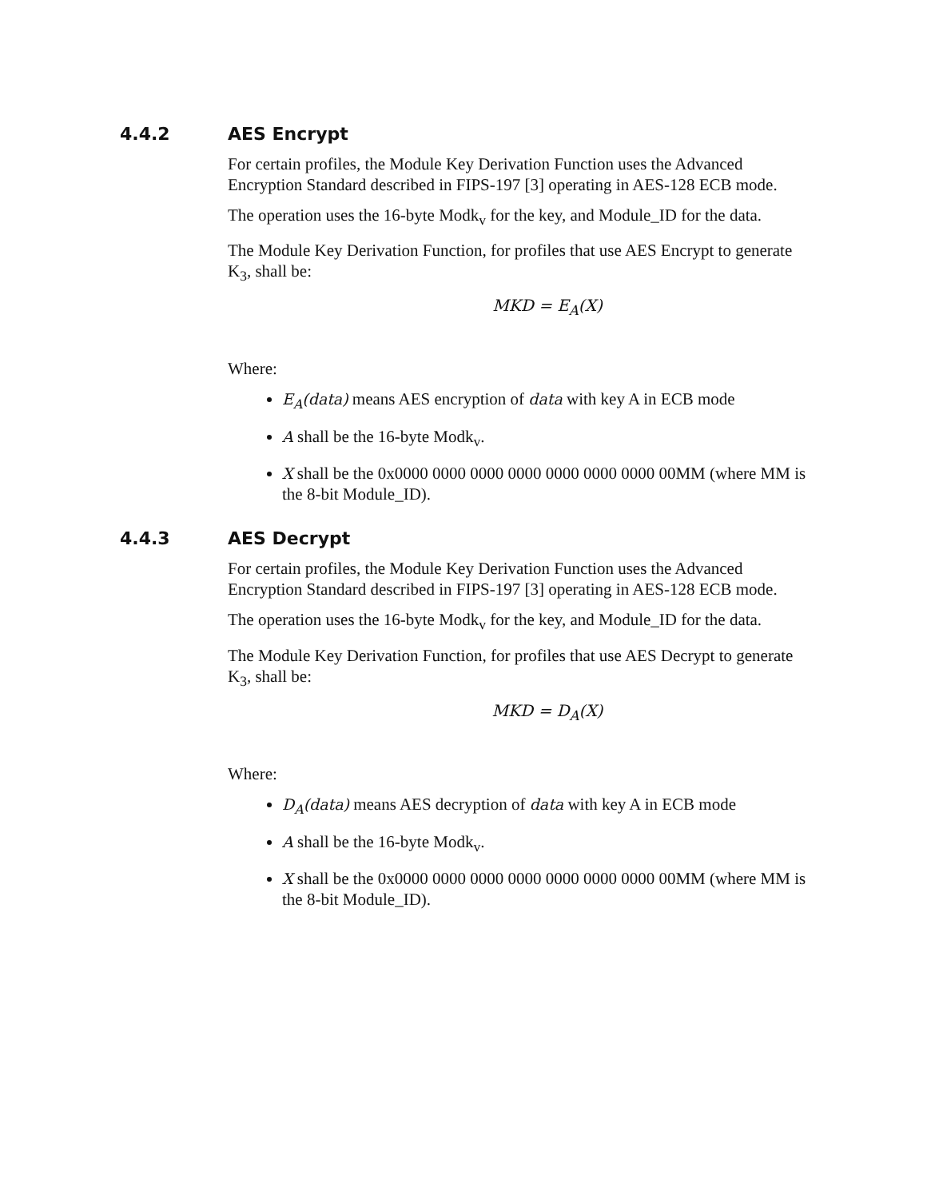4.4.2 AES Encrypt
For certain profiles, the Module Key Derivation Function uses the Advanced Encryption Standard described in FIPS-197 [3] operating in AES-128 ECB mode.
The operation uses the 16-byte Modk<sub>v</sub> for the key, and Module_ID for the data.
The Module Key Derivation Function, for profiles that use AES Encrypt to generate K<sub>3</sub>, shall be:
MKD = E<sub>A</sub>(X)
Where:
E<sub>A</sub>(data) means AES encryption of data with key A in ECB mode
A shall be the 16-byte Modk<sub>v</sub>.
X shall be the 0x0000 0000 0000 0000 0000 0000 0000 00MM (where MM is the 8-bit Module_ID).
4.4.3 AES Decrypt
For certain profiles, the Module Key Derivation Function uses the Advanced Encryption Standard described in FIPS-197 [3] operating in AES-128 ECB mode.
The operation uses the 16-byte Modk<sub>v</sub> for the key, and Module_ID for the data.
The Module Key Derivation Function, for profiles that use AES Decrypt to generate K<sub>3</sub>, shall be:
MKD = D<sub>A</sub>(X)
Where:
D<sub>A</sub>(data) means AES decryption of data with key A in ECB mode
A shall be the 16-byte Modk<sub>v</sub>.
X shall be the 0x0000 0000 0000 0000 0000 0000 0000 00MM (where MM is the 8-bit Module_ID).